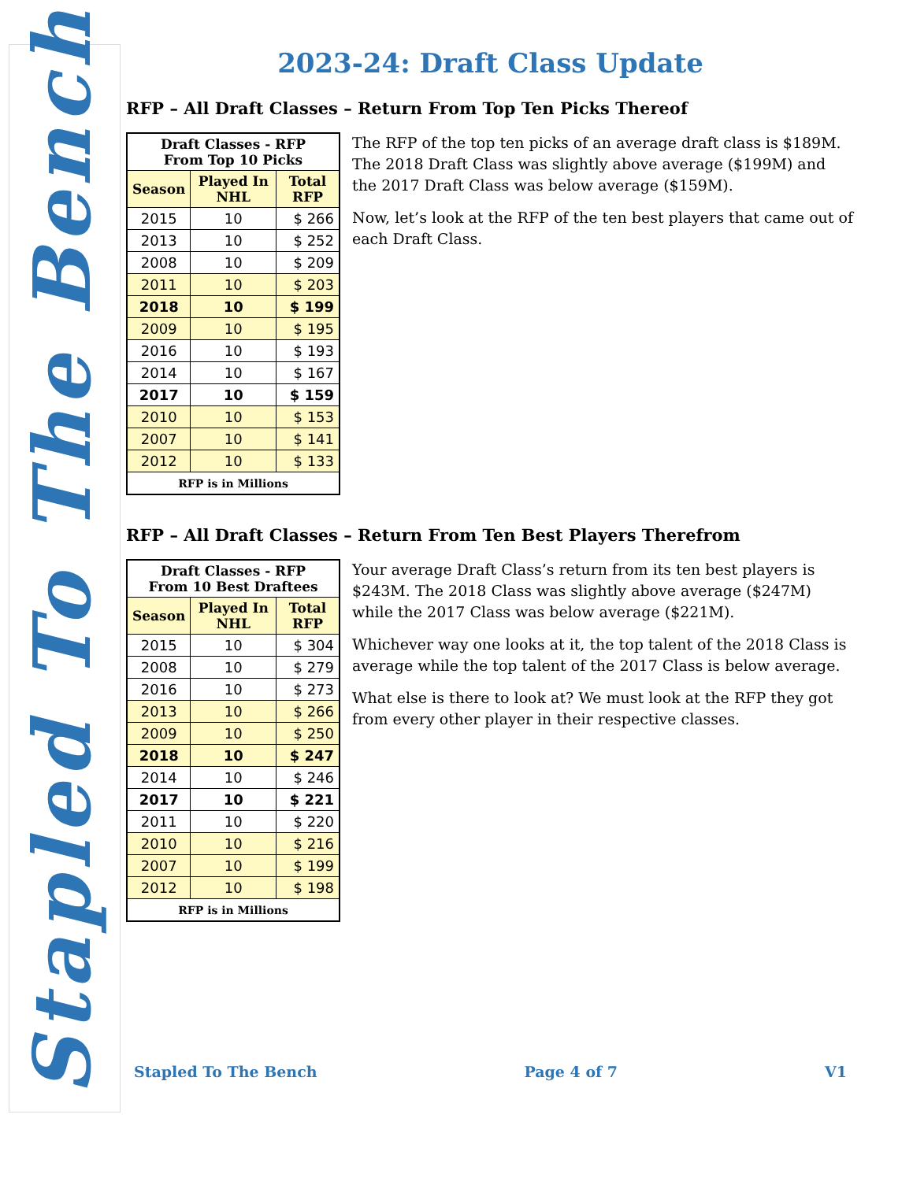Stapled To The Bench
2023-24: Draft Class Update
RFP – All Draft Classes – Return From Top Ten Picks Thereof
| Draft Classes - RFP From Top 10 Picks | | |
| --- | --- | --- |
| Season | Played In NHL | Total RFP |
| 2015 | 10 | $ 266 |
| 2013 | 10 | $ 252 |
| 2008 | 10 | $ 209 |
| 2011 | 10 | $ 203 |
| 2018 | 10 | $ 199 |
| 2009 | 10 | $ 195 |
| 2016 | 10 | $ 193 |
| 2014 | 10 | $ 167 |
| 2017 | 10 | $ 159 |
| 2010 | 10 | $ 153 |
| 2007 | 10 | $ 141 |
| 2012 | 10 | $ 133 |
| RFP is in Millions | | |
The RFP of the top ten picks of an average draft class is $189M. The 2018 Draft Class was slightly above average ($199M) and the 2017 Draft Class was below average ($159M).
Now, let’s look at the RFP of the ten best players that came out of each Draft Class.
RFP – All Draft Classes – Return From Ten Best Players Therefrom
| Draft Classes - RFP From 10 Best Draftees | | |
| --- | --- | --- |
| Season | Played In NHL | Total RFP |
| 2015 | 10 | $ 304 |
| 2008 | 10 | $ 279 |
| 2016 | 10 | $ 273 |
| 2013 | 10 | $ 266 |
| 2009 | 10 | $ 250 |
| 2018 | 10 | $ 247 |
| 2014 | 10 | $ 246 |
| 2017 | 10 | $ 221 |
| 2011 | 10 | $ 220 |
| 2010 | 10 | $ 216 |
| 2007 | 10 | $ 199 |
| 2012 | 10 | $ 198 |
| RFP is in Millions | | |
Your average Draft Class’s return from its ten best players is $243M. The 2018 Class was slightly above average ($247M) while the 2017 Class was below average ($221M).
Whichever way one looks at it, the top talent of the 2018 Class is average while the top talent of the 2017 Class is below average.
What else is there to look at? We must look at the RFP they got from every other player in their respective classes.
Stapled To The Bench Page 4 of 7 V1